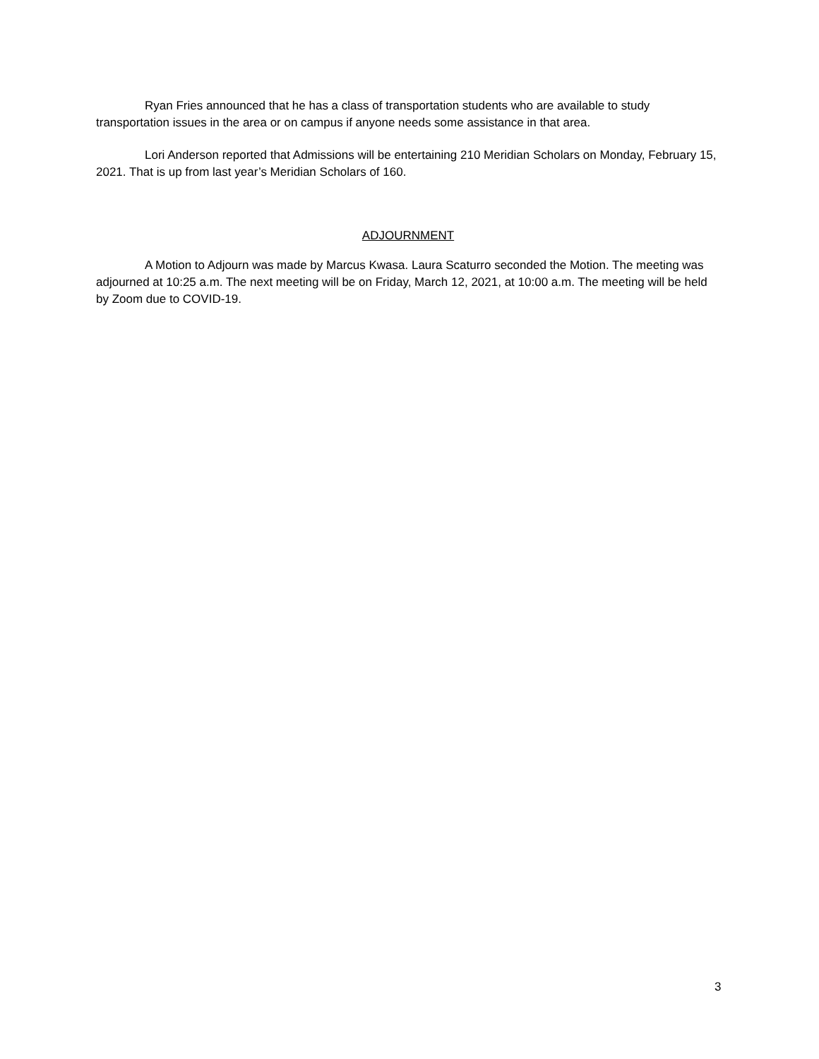Ryan Fries announced that he has a class of transportation students who are available to study transportation issues in the area or on campus if anyone needs some assistance in that area.
Lori Anderson reported that Admissions will be entertaining 210 Meridian Scholars on Monday, February 15, 2021. That is up from last year’s Meridian Scholars of 160.
ADJOURNMENT
A Motion to Adjourn was made by Marcus Kwasa. Laura Scaturro seconded the Motion. The meeting was adjourned at 10:25 a.m. The next meeting will be on Friday, March 12, 2021, at 10:00 a.m. The meeting will be held by Zoom due to COVID-19.
3